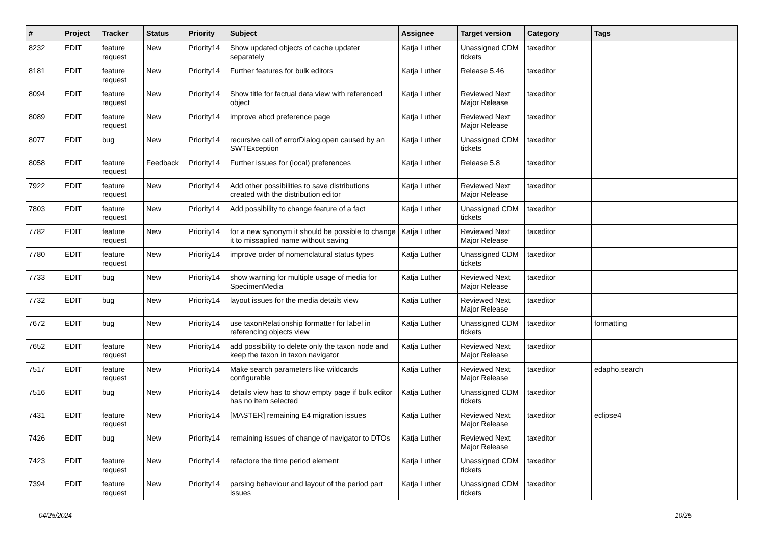| # | Project | Tracker | Status | Priority | Subject | Assignee | Target version | Category | Tags |
| --- | --- | --- | --- | --- | --- | --- | --- | --- | --- |
| 8232 | EDIT | feature request | New | Priority14 | Show updated objects of cache updater separately | Katja Luther | Unassigned CDM tickets | taxeditor | |
| 8181 | EDIT | feature request | New | Priority14 | Further features for bulk editors | Katja Luther | Release 5.46 | taxeditor | |
| 8094 | EDIT | feature request | New | Priority14 | Show title for factual data view with referenced object | Katja Luther | Reviewed Next Major Release | taxeditor | |
| 8089 | EDIT | feature request | New | Priority14 | improve abcd preference page | Katja Luther | Reviewed Next Major Release | taxeditor | |
| 8077 | EDIT | bug | New | Priority14 | recursive call of errorDialog.open caused by an SWTException | Katja Luther | Unassigned CDM tickets | taxeditor | |
| 8058 | EDIT | feature request | Feedback | Priority14 | Further issues for (local) preferences | Katja Luther | Release 5.8 | taxeditor | |
| 7922 | EDIT | feature request | New | Priority14 | Add other possibilities to save distributions created with the distribution editor | Katja Luther | Reviewed Next Major Release | taxeditor | |
| 7803 | EDIT | feature request | New | Priority14 | Add possibility to change feature of a fact | Katja Luther | Unassigned CDM tickets | taxeditor | |
| 7782 | EDIT | feature request | New | Priority14 | for a new synonym it should be possible to change it to missaplied name without saving | Katja Luther | Reviewed Next Major Release | taxeditor | |
| 7780 | EDIT | feature request | New | Priority14 | improve order of nomenclatural status types | Katja Luther | Unassigned CDM tickets | taxeditor | |
| 7733 | EDIT | bug | New | Priority14 | show warning for multiple usage of media for SpecimenMedia | Katja Luther | Reviewed Next Major Release | taxeditor | |
| 7732 | EDIT | bug | New | Priority14 | layout issues for the media details view | Katja Luther | Reviewed Next Major Release | taxeditor | |
| 7672 | EDIT | bug | New | Priority14 | use taxonRelationship formatter for label in referencing objects view | Katja Luther | Unassigned CDM tickets | taxeditor | formatting |
| 7652 | EDIT | feature request | New | Priority14 | add possibility to delete only the taxon node and keep the taxon in taxon navigator | Katja Luther | Reviewed Next Major Release | taxeditor | |
| 7517 | EDIT | feature request | New | Priority14 | Make search parameters like wildcards configurable | Katja Luther | Reviewed Next Major Release | taxeditor | edapho,search |
| 7516 | EDIT | bug | New | Priority14 | details view has to show empty page if bulk editor has no item selected | Katja Luther | Unassigned CDM tickets | taxeditor | |
| 7431 | EDIT | feature request | New | Priority14 | [MASTER] remaining E4 migration issues | Katja Luther | Reviewed Next Major Release | taxeditor | eclipse4 |
| 7426 | EDIT | bug | New | Priority14 | remaining issues of change of navigator to DTOs | Katja Luther | Reviewed Next Major Release | taxeditor | |
| 7423 | EDIT | feature request | New | Priority14 | refactore the time period element | Katja Luther | Unassigned CDM tickets | taxeditor | |
| 7394 | EDIT | feature request | New | Priority14 | parsing behaviour and layout of the period part issues | Katja Luther | Unassigned CDM tickets | taxeditor | |
04/25/2024 10/25